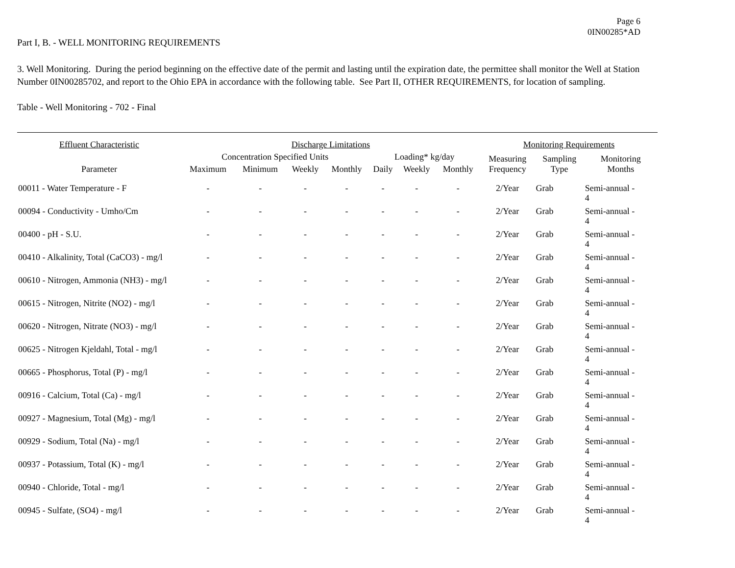Page 6
0IN00285*AD
Part I, B. - WELL MONITORING REQUIREMENTS
3. Well Monitoring. During the period beginning on the effective date of the permit and lasting until the expiration date, the permittee shall monitor the Well at Station Number 0IN00285702, and report to the Ohio EPA in accordance with the following table. See Part II, OTHER REQUIREMENTS, for location of sampling.
Table - Well Monitoring - 702 - Final
| Effluent Characteristic | Discharge Limitations | | | | | | | Monitoring Requirements | | |
| --- | --- | --- | --- | --- | --- | --- | --- | --- | --- | --- |
| | Concentration Specified Units | | | | Loading* kg/day | | | Measuring Frequency | Sampling Type | Monitoring Months |
| Parameter | Maximum | Minimum | Weekly | Monthly | Daily | Weekly | Monthly | | | |
| 00011 - Water Temperature - F | - | - | - | - | - | - | - | 2/Year | Grab | Semi-annual - 4 |
| 00094 - Conductivity - Umho/Cm | - | - | - | - | - | - | - | 2/Year | Grab | Semi-annual - 4 |
| 00400 - pH - S.U. | - | - | - | - | - | - | - | 2/Year | Grab | Semi-annual - 4 |
| 00410 - Alkalinity, Total (CaCO3) - mg/l | - | - | - | - | - | - | - | 2/Year | Grab | Semi-annual - 4 |
| 00610 - Nitrogen, Ammonia (NH3) - mg/l | - | - | - | - | - | - | - | 2/Year | Grab | Semi-annual - 4 |
| 00615 - Nitrogen, Nitrite (NO2) - mg/l | - | - | - | - | - | - | - | 2/Year | Grab | Semi-annual - 4 |
| 00620 - Nitrogen, Nitrate (NO3) - mg/l | - | - | - | - | - | - | - | 2/Year | Grab | Semi-annual - 4 |
| 00625 - Nitrogen Kjeldahl, Total - mg/l | - | - | - | - | - | - | - | 2/Year | Grab | Semi-annual - 4 |
| 00665 - Phosphorus, Total (P) - mg/l | - | - | - | - | - | - | - | 2/Year | Grab | Semi-annual - 4 |
| 00916 - Calcium, Total (Ca) - mg/l | - | - | - | - | - | - | - | 2/Year | Grab | Semi-annual - 4 |
| 00927 - Magnesium, Total (Mg) - mg/l | - | - | - | - | - | - | - | 2/Year | Grab | Semi-annual - 4 |
| 00929 - Sodium, Total (Na) - mg/l | - | - | - | - | - | - | - | 2/Year | Grab | Semi-annual - 4 |
| 00937 - Potassium, Total (K) - mg/l | - | - | - | - | - | - | - | 2/Year | Grab | Semi-annual - 4 |
| 00940 - Chloride, Total - mg/l | - | - | - | - | - | - | - | 2/Year | Grab | Semi-annual - 4 |
| 00945 - Sulfate, (SO4) - mg/l | - | - | - | - | - | - | - | 2/Year | Grab | Semi-annual - 4 |